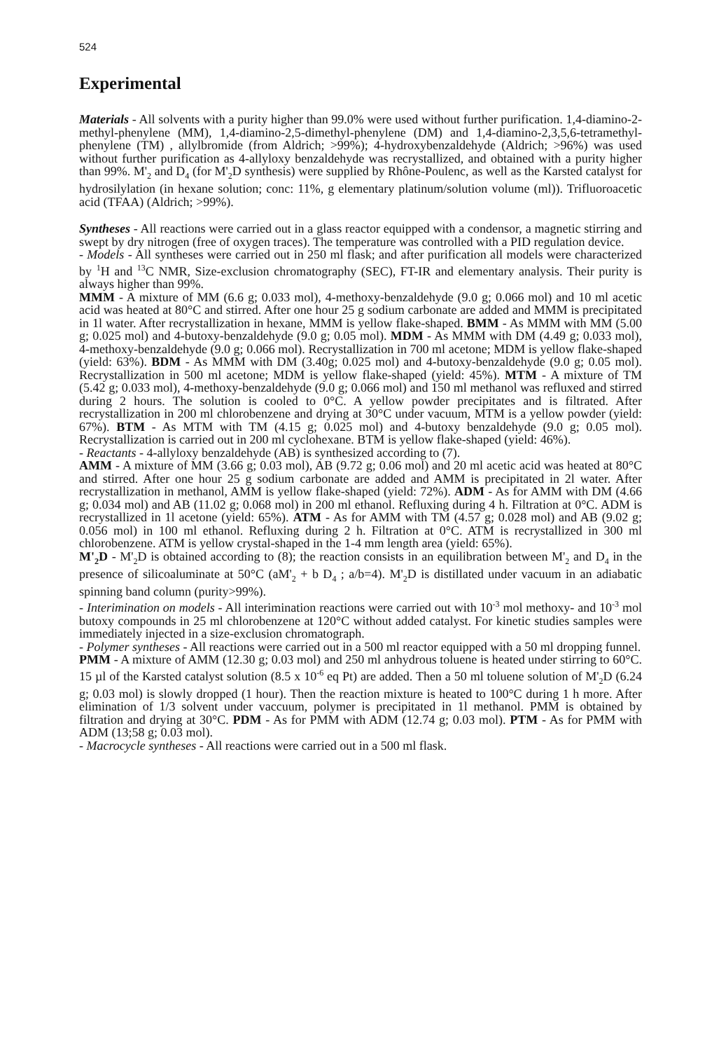524
Experimental
Materials - All solvents with a purity higher than 99.0% were used without further purification. 1,4-diamino-2-methyl-phenylene (MM), 1,4-diamino-2,5-dimethyl-phenylene (DM) and 1,4-diamino-2,3,5,6-tetramethyl-phenylene (TM) , allylbromide (from Aldrich; >99%); 4-hydroxybenzaldehyde (Aldrich; >96%) was used without further purification as 4-allyloxy benzaldehyde was recrystallized, and obtained with a purity higher than 99%. M'<sub>2</sub> and D<sub>4</sub> (for M'<sub>2</sub>D synthesis) were supplied by Rhône-Poulenc, as well as the Karsted catalyst for hydrosilylation (in hexane solution; conc: 11%, g elementary platinum/solution volume (ml)). Trifluoroacetic acid (TFAA) (Aldrich; >99%).
Syntheses - All reactions were carried out in a glass reactor equipped with a condensor, a magnetic stirring and swept by dry nitrogen (free of oxygen traces). The temperature was controlled with a PID regulation device.
- Models - All syntheses were carried out in 250 ml flask; and after purification all models were characterized by <sup>1</sup>H and <sup>13</sup>C NMR, Size-exclusion chromatography (SEC), FT-IR and elementary analysis. Their purity is always higher than 99%.
MMM - A mixture of MM (6.6 g; 0.033 mol), 4-methoxy-benzaldehyde (9.0 g; 0.066 mol) and 10 ml acetic acid was heated at 80°C and stirred. After one hour 25 g sodium carbonate are added and MMM is precipitated in 1l water. After recrystallization in hexane, MMM is yellow flake-shaped. BMM - As MMM with MM (5.00 g; 0.025 mol) and 4-butoxy-benzaldehyde (9.0 g; 0.05 mol). MDM - As MMM with DM (4.49 g; 0.033 mol), 4-methoxy-benzaldehyde (9.0 g; 0.066 mol). Recrystallization in 700 ml acetone; MDM is yellow flake-shaped (yield: 63%). BDM - As MMM with DM (3.40g; 0.025 mol) and 4-butoxy-benzaldehyde (9.0 g; 0.05 mol). Recrystallization in 500 ml acetone; MDM is yellow flake-shaped (yield: 45%). MTM - A mixture of TM (5.42 g; 0.033 mol), 4-methoxy-benzaldehyde (9.0 g; 0.066 mol) and 150 ml methanol was refluxed and stirred during 2 hours. The solution is cooled to 0°C. A yellow powder precipitates and is filtrated. After recrystallization in 200 ml chlorobenzene and drying at 30°C under vacuum, MTM is a yellow powder (yield: 67%). BTM - As MTM with TM (4.15 g; 0.025 mol) and 4-butoxy benzaldehyde (9.0 g; 0.05 mol). Recrystallization is carried out in 200 ml cyclohexane. BTM is yellow flake-shaped (yield: 46%).
- Reactants - 4-allyloxy benzaldehyde (AB) is synthesized according to (7).
AMM - A mixture of MM (3.66 g; 0.03 mol), AB (9.72 g; 0.06 mol) and 20 ml acetic acid was heated at 80°C and stirred. After one hour 25 g sodium carbonate are added and AMM is precipitated in 2l water. After recrystallization in methanol, AMM is yellow flake-shaped (yield: 72%). ADM - As for AMM with DM (4.66 g; 0.034 mol) and AB (11.02 g; 0.068 mol) in 200 ml ethanol. Refluxing during 4 h. Filtration at 0°C. ADM is recrystallized in 1l acetone (yield: 65%). ATM - As for AMM with TM (4.57 g; 0.028 mol) and AB (9.02 g; 0.056 mol) in 100 ml ethanol. Refluxing during 2 h. Filtration at 0°C. ATM is recrystallized in 300 ml chlorobenzene. ATM is yellow crystal-shaped in the 1-4 mm length area (yield: 65%).
M'<sub>2</sub>D - M'<sub>2</sub>D is obtained according to (8); the reaction consists in an equilibration between M'<sub>2</sub> and D<sub>4</sub> in the presence of silicoaluminate at 50°C (aM'<sub>2</sub> + b D<sub>4</sub> ; a/b=4). M'<sub>2</sub>D is distillated under vacuum in an adiabatic spinning band column (purity>99%).
- Interimination on models - All interimination reactions were carried out with 10<sup>-3</sup> mol methoxy- and 10<sup>-3</sup> mol butoxy compounds in 25 ml chlorobenzene at 120°C without added catalyst. For kinetic studies samples were immediately injected in a size-exclusion chromatograph.
- Polymer syntheses - All reactions were carried out in a 500 ml reactor equipped with a 50 ml dropping funnel.
PMM - A mixture of AMM (12.30 g; 0.03 mol) and 250 ml anhydrous toluene is heated under stirring to 60°C. 15 µl of the Karsted catalyst solution (8.5 x 10<sup>-6</sup> eq Pt) are added. Then a 50 ml toluene solution of M'<sub>2</sub>D (6.24 g; 0.03 mol) is slowly dropped (1 hour). Then the reaction mixture is heated to 100°C during 1 h more. After elimination of 1/3 solvent under vaccuum, polymer is precipitated in 1l methanol. PMM is obtained by filtration and drying at 30°C. PDM - As for PMM with ADM (12.74 g; 0.03 mol). PTM - As for PMM with ADM (13;58 g; 0.03 mol).
- Macrocycle syntheses - All reactions were carried out in a 500 ml flask.